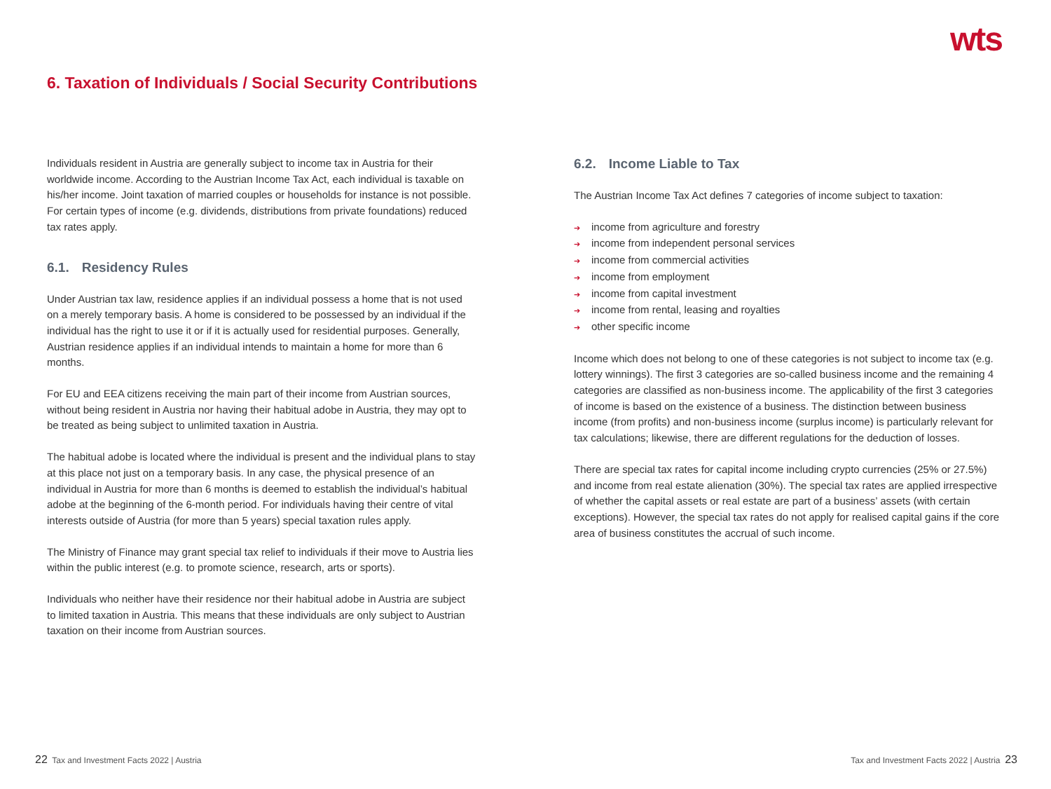wts
6. Taxation of Individuals / Social Security Contributions
Individuals resident in Austria are generally subject to income tax in Austria for their worldwide income. According to the Austrian Income Tax Act, each individual is taxable on his/her income. Joint taxation of married couples or households for instance is not possible. For certain types of income (e.g. dividends, distributions from private foundations) reduced tax rates apply.
6.1. Residency Rules
Under Austrian tax law, residence applies if an individual possess a home that is not used on a merely temporary basis. A home is considered to be possessed by an individual if the individual has the right to use it or if it is actually used for residential purposes. Generally, Austrian residence applies if an individual intends to maintain a home for more than 6 months.
For EU and EEA citizens receiving the main part of their income from Austrian sources, without being resident in Austria nor having their habitual adobe in Austria, they may opt to be treated as being subject to unlimited taxation in Austria.
The habitual adobe is located where the individual is present and the individual plans to stay at this place not just on a temporary basis. In any case, the physical presence of an individual in Austria for more than 6 months is deemed to establish the individual’s habitual adobe at the beginning of the 6-month period. For individuals having their centre of vital interests outside of Austria (for more than 5 years) special taxation rules apply.
The Ministry of Finance may grant special tax relief to individuals if their move to Austria lies within the public interest (e.g. to promote science, research, arts or sports).
Individuals who neither have their residence nor their habitual adobe in Austria are subject to limited taxation in Austria. This means that these individuals are only subject to Austrian taxation on their income from Austrian sources.
6.2. Income Liable to Tax
The Austrian Income Tax Act defines 7 categories of income subject to taxation:
income from agriculture and forestry
income from independent personal services
income from commercial activities
income from employment
income from capital investment
income from rental, leasing and royalties
other specific income
Income which does not belong to one of these categories is not subject to income tax (e.g. lottery winnings). The first 3 categories are so-called business income and the remaining 4 categories are classified as non-business income. The applicability of the first 3 categories of income is based on the existence of a business. The distinction between business income (from profits) and non-business income (surplus income) is particularly relevant for tax calculations; likewise, there are different regulations for the deduction of losses.
There are special tax rates for capital income including crypto currencies (25% or 27.5%) and income from real estate alienation (30%). The special tax rates are applied irrespective of whether the capital assets or real estate are part of a business’ assets (with certain exceptions). However, the special tax rates do not apply for realised capital gains if the core area of business constitutes the accrual of such income.
22 Tax and Investment Facts 2022 | Austria
Tax and Investment Facts 2022 | Austria 23